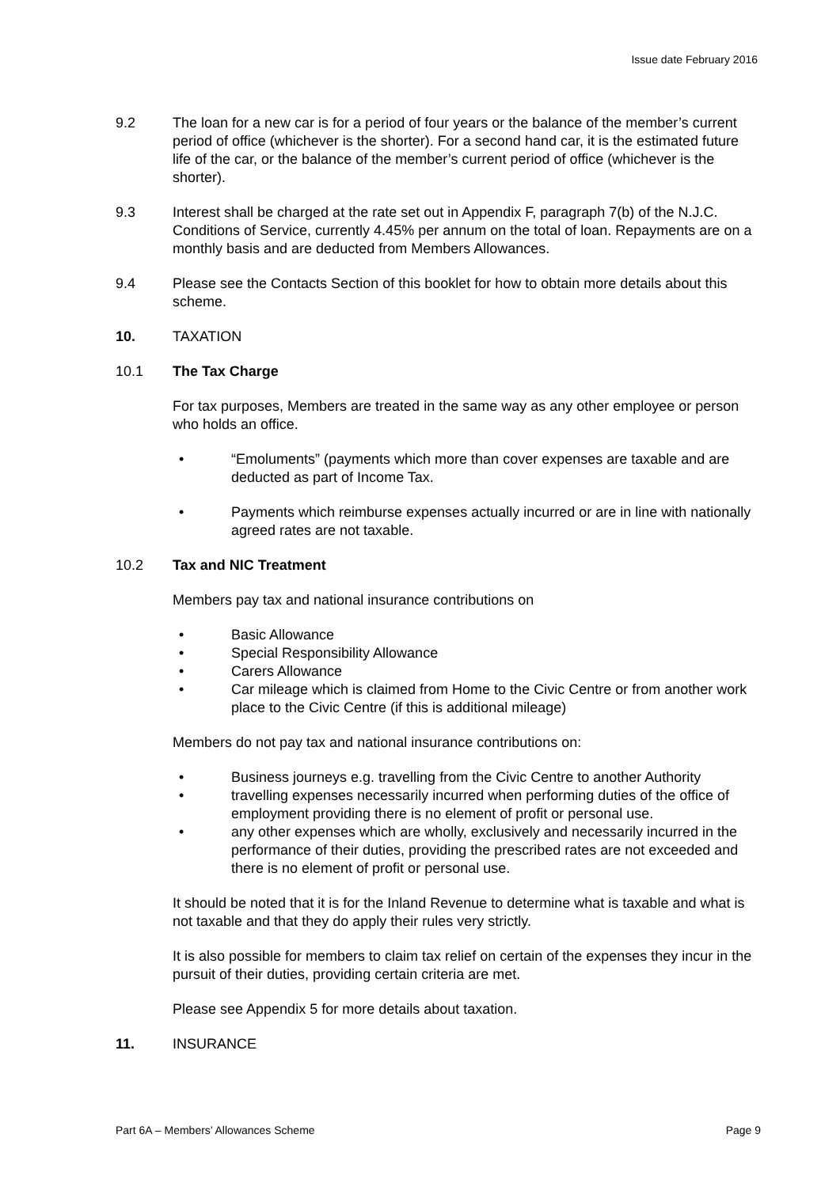Issue date February 2016
9.2 The loan for a new car is for a period of four years or the balance of the member’s current period of office (whichever is the shorter). For a second hand car, it is the estimated future life of the car, or the balance of the member’s current period of office (whichever is the shorter).
9.3 Interest shall be charged at the rate set out in Appendix F, paragraph 7(b) of the N.J.C. Conditions of Service, currently 4.45% per annum on the total of loan. Repayments are on a monthly basis and are deducted from Members Allowances.
9.4 Please see the Contacts Section of this booklet for how to obtain more details about this scheme.
10. TAXATION
10.1 The Tax Charge
For tax purposes, Members are treated in the same way as any other employee or person who holds an office.
• “Emoluments” (payments which more than cover expenses are taxable and are deducted as part of Income Tax.
• Payments which reimburse expenses actually incurred or are in line with nationally agreed rates are not taxable.
10.2 Tax and NIC Treatment
Members pay tax and national insurance contributions on
• Basic Allowance
• Special Responsibility Allowance
• Carers Allowance
• Car mileage which is claimed from Home to the Civic Centre or from another work place to the Civic Centre (if this is additional mileage)
Members do not pay tax and national insurance contributions on:
• Business journeys e.g. travelling from the Civic Centre to another Authority
• travelling expenses necessarily incurred when performing duties of the office of employment providing there is no element of profit or personal use.
• any other expenses which are wholly, exclusively and necessarily incurred in the performance of their duties, providing the prescribed rates are not exceeded and there is no element of profit or personal use.
It should be noted that it is for the Inland Revenue to determine what is taxable and what is not taxable and that they do apply their rules very strictly.
It is also possible for members to claim tax relief on certain of the expenses they incur in the pursuit of their duties, providing certain criteria are met.
Please see Appendix 5 for more details about taxation.
11. INSURANCE
Part 6A – Members’ Allowances Scheme Page 9